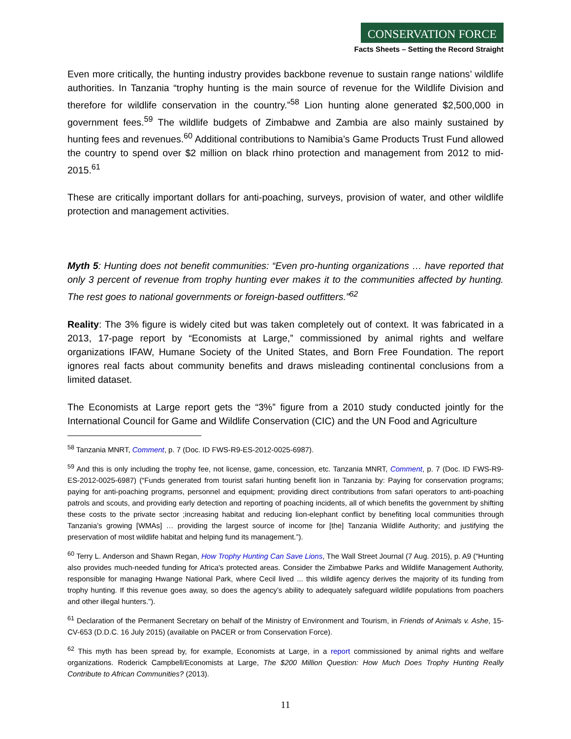CONSERVATION FORCE
Facts Sheets – Setting the Record Straight
Even more critically, the hunting industry provides backbone revenue to sustain range nations’ wildlife authorities. In Tanzania “trophy hunting is the main source of revenue for the Wildlife Division and therefore for wildlife conservation in the country.”<sup>58</sup> Lion hunting alone generated $2,500,000 in government fees.<sup>59</sup> The wildlife budgets of Zimbabwe and Zambia are also mainly sustained by hunting fees and revenues.<sup>60</sup> Additional contributions to Namibia’s Game Products Trust Fund allowed the country to spend over $2 million on black rhino protection and management from 2012 to mid-2015.<sup>61</sup>
These are critically important dollars for anti-poaching, surveys, provision of water, and other wildlife protection and management activities.
Myth 5: Hunting does not benefit communities: “Even pro-hunting organizations … have reported that only 3 percent of revenue from trophy hunting ever makes it to the communities affected by hunting. The rest goes to national governments or foreign-based outfitters.”<sup>62</sup>
Reality: The 3% figure is widely cited but was taken completely out of context. It was fabricated in a 2013, 17-page report by “Economists at Large,” commissioned by animal rights and welfare organizations IFAW, Humane Society of the United States, and Born Free Foundation. The report ignores real facts about community benefits and draws misleading continental conclusions from a limited dataset.
The Economists at Large report gets the “3%” figure from a 2010 study conducted jointly for the International Council for Game and Wildlife Conservation (CIC) and the UN Food and Agriculture
<sup>58</sup> Tanzania MNRT, Comment, p. 7 (Doc. ID FWS-R9-ES-2012-0025-6987).
<sup>59</sup> And this is only including the trophy fee, not license, game, concession, etc. Tanzania MNRT, Comment, p. 7 (Doc. ID FWS-R9-ES-2012-0025-6987) (“Funds generated from tourist safari hunting benefit lion in Tanzania by: Paying for conservation programs; paying for anti-poaching programs, personnel and equipment; providing direct contributions from safari operators to anti-poaching patrols and scouts, and providing early detection and reporting of poaching incidents, all of which benefits the government by shifting these costs to the private sector ;increasing habitat and reducing lion-elephant conflict by benefiting local communities through Tanzania’s growing [WMAs] … providing the largest source of income for [the] Tanzania Wildlife Authority; and justifying the preservation of most wildlife habitat and helping fund its management.”).
<sup>60</sup> Terry L. Anderson and Shawn Regan, How Trophy Hunting Can Save Lions, The Wall Street Journal (7 Aug. 2015), p. A9 (“Hunting also provides much-needed funding for Africa's protected areas. Consider the Zimbabwe Parks and Wildlife Management Authority, responsible for managing Hwange National Park, where Cecil lived ... this wildlife agency derives the majority of its funding from trophy hunting. If this revenue goes away, so does the agency’s ability to adequately safeguard wildlife populations from poachers and other illegal hunters.”).
<sup>61</sup> Declaration of the Permanent Secretary on behalf of the Ministry of Environment and Tourism, in Friends of Animals v. Ashe, 15-CV-653 (D.D.C. 16 July 2015) (available on PACER or from Conservation Force).
<sup>62</sup> This myth has been spread by, for example, Economists at Large, in a report commissioned by animal rights and welfare organizations. Roderick Campbell/Economists at Large, The $200 Million Question: How Much Does Trophy Hunting Really Contribute to African Communities? (2013).
11